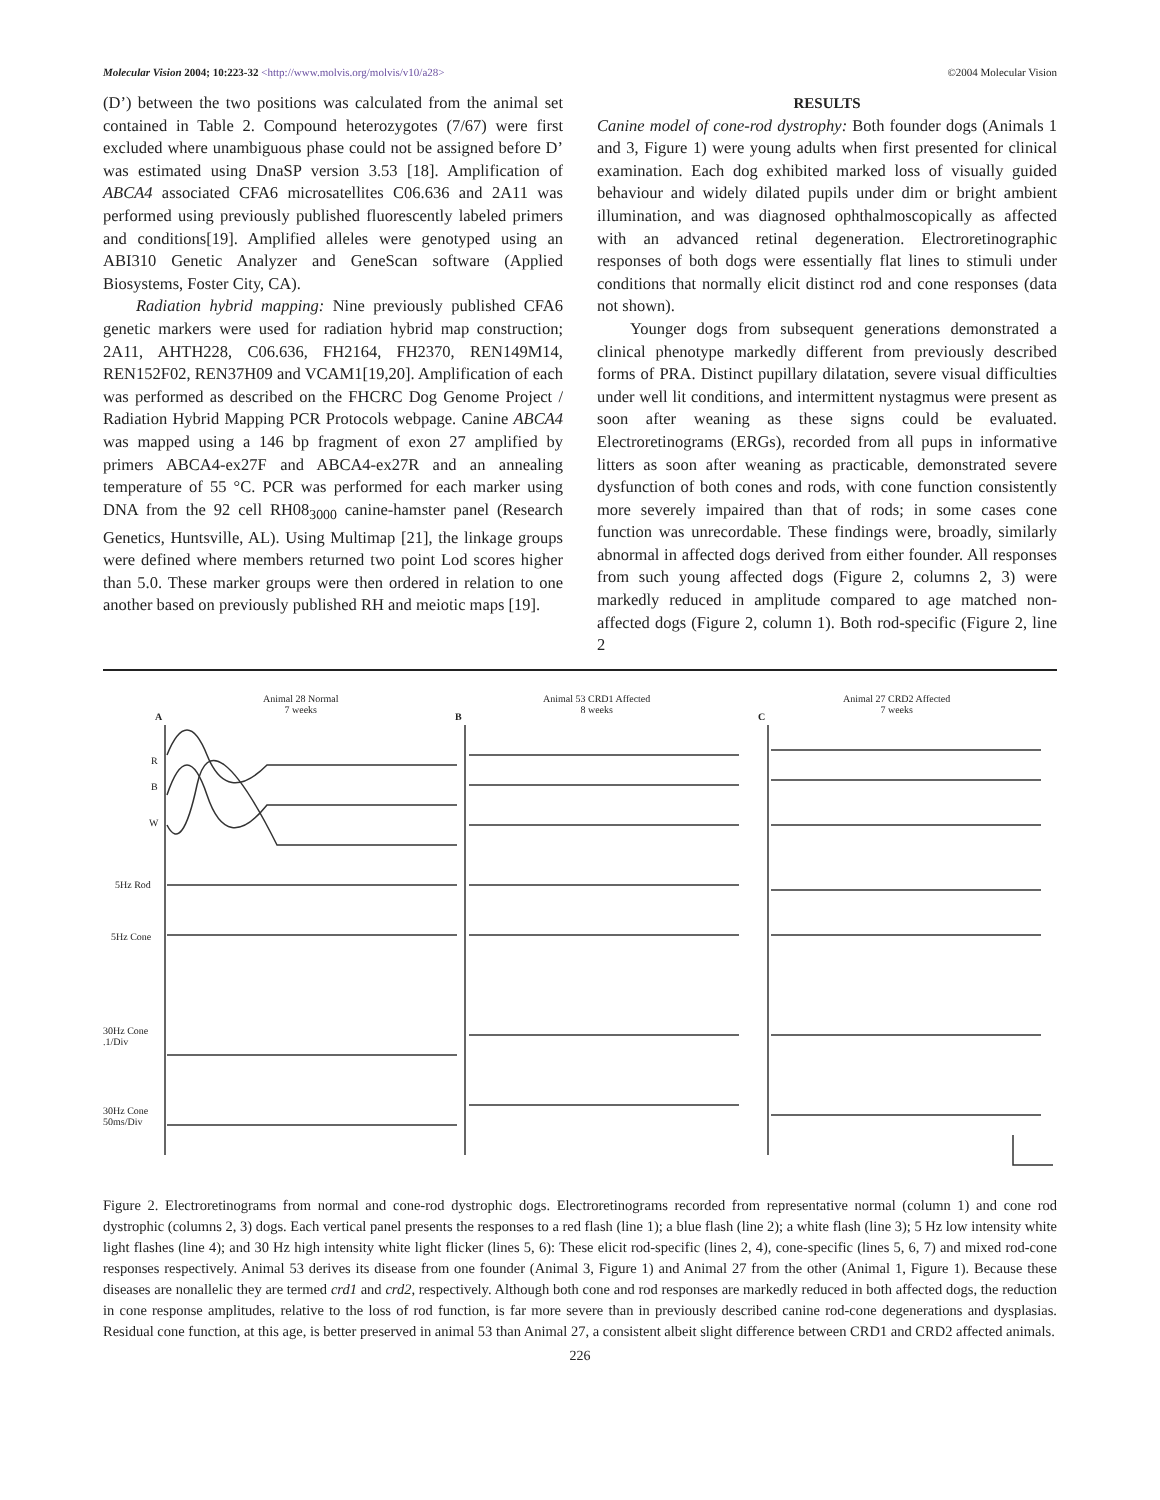Molecular Vision 2004; 10:223-32 <http://www.molvis.org/molvis/v10/a28> ©2004 Molecular Vision
(D’) between the two positions was calculated from the animal set contained in Table 2. Compound heterozygotes (7/67) were first excluded where unambiguous phase could not be assigned before D’ was estimated using DnaSP version 3.53 [18]. Amplification of ABCA4 associated CFA6 microsatellites C06.636 and 2A11 was performed using previously published fluorescently labeled primers and conditions[19]. Amplified alleles were genotyped using an ABI310 Genetic Analyzer and GeneScan software (Applied Biosystems, Foster City, CA).
Radiation hybrid mapping: Nine previously published CFA6 genetic markers were used for radiation hybrid map construction; 2A11, AHTH228, C06.636, FH2164, FH2370, REN149M14, REN152F02, REN37H09 and VCAM1[19,20]. Amplification of each was performed as described on the FHCRC Dog Genome Project / Radiation Hybrid Mapping PCR Protocols webpage. Canine ABCA4 was mapped using a 146 bp fragment of exon 27 amplified by primers ABCA4-ex27F and ABCA4-ex27R and an annealing temperature of 55 °C. PCR was performed for each marker using DNA from the 92 cell RH08<sub>3000</sub> canine-hamster panel (Research Genetics, Huntsville, AL). Using Multimap [21], the linkage groups were defined where members returned two point Lod scores higher than 5.0. These marker groups were then ordered in relation to one another based on previously published RH and meiotic maps [19].
RESULTS
Canine model of cone-rod dystrophy: Both founder dogs (Animals 1 and 3, Figure 1) were young adults when first presented for clinical examination. Each dog exhibited marked loss of visually guided behaviour and widely dilated pupils under dim or bright ambient illumination, and was diagnosed ophthalmoscopically as affected with an advanced retinal degeneration. Electroretinographic responses of both dogs were essentially flat lines to stimuli under conditions that normally elicit distinct rod and cone responses (data not shown).
Younger dogs from subsequent generations demonstrated a clinical phenotype markedly different from previously described forms of PRA. Distinct pupillary dilatation, severe visual difficulties under well lit conditions, and intermittent nystagmus were present as soon after weaning as these signs could be evaluated. Electroretinograms (ERGs), recorded from all pups in informative litters as soon after weaning as practicable, demonstrated severe dysfunction of both cones and rods, with cone function consistently more severely impaired than that of rods; in some cases cone function was unrecordable. These findings were, broadly, similarly abnormal in affected dogs derived from either founder. All responses from such young affected dogs (Figure 2, columns 2, 3) were markedly reduced in amplitude compared to age matched non-affected dogs (Figure 2, column 1). Both rod-specific (Figure 2, line 2
Animal 28 Normal
7 weeks
Animal 53 CRD1 Affected
8 weeks
Animal 27 CRD2 Affected
7 weeks
A B C
R
B
W
5Hz Rod
5Hz Cone
30Hz Cone
.1/Div
30Hz Cone
50ms/Div
Figure 2. Electroretinograms from normal and cone-rod dystrophic dogs. Electroretinograms recorded from representative normal (column 1) and cone rod dystrophic (columns 2, 3) dogs. Each vertical panel presents the responses to a red flash (line 1); a blue flash (line 2); a white flash (line 3); 5 Hz low intensity white light flashes (line 4); and 30 Hz high intensity white light flicker (lines 5, 6): These elicit rod-specific (lines 2, 4), cone-specific (lines 5, 6, 7) and mixed rod-cone responses respectively. Animal 53 derives its disease from one founder (Animal 3, Figure 1) and Animal 27 from the other (Animal 1, Figure 1). Because these diseases are nonallelic they are termed crd1 and crd2, respectively. Although both cone and rod responses are markedly reduced in both affected dogs, the reduction in cone response amplitudes, relative to the loss of rod function, is far more severe than in previously described canine rod-cone degenerations and dysplasias. Residual cone function, at this age, is better preserved in animal 53 than Animal 27, a consistent albeit slight difference between CRD1 and CRD2 affected animals.
226